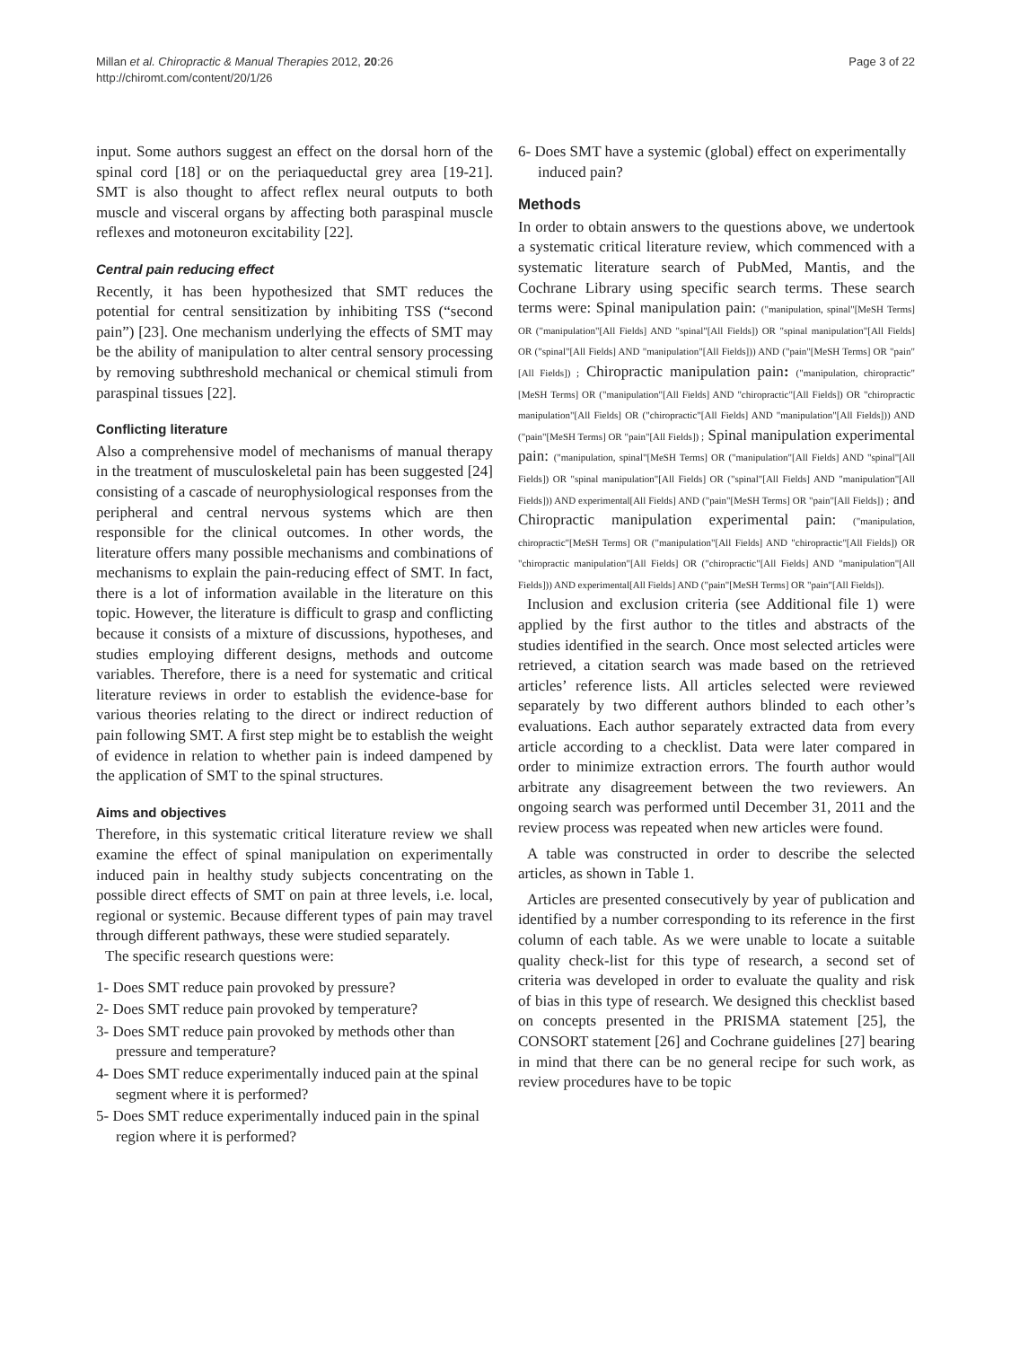Millan et al. Chiropractic & Manual Therapies 2012, 20:26
http://chiromt.com/content/20/1/26
Page 3 of 22
input. Some authors suggest an effect on the dorsal horn of the spinal cord [18] or on the periaqueductal grey area [19-21]. SMT is also thought to affect reflex neural outputs to both muscle and visceral organs by affecting both paraspinal muscle reflexes and motoneuron excitability [22].
Central pain reducing effect
Recently, it has been hypothesized that SMT reduces the potential for central sensitization by inhibiting TSS (“second pain”) [23]. One mechanism underlying the effects of SMT may be the ability of manipulation to alter central sensory processing by removing subthreshold mechanical or chemical stimuli from paraspinal tissues [22].
Conflicting literature
Also a comprehensive model of mechanisms of manual therapy in the treatment of musculoskeletal pain has been suggested [24] consisting of a cascade of neurophysiological responses from the peripheral and central nervous systems which are then responsible for the clinical outcomes. In other words, the literature offers many possible mechanisms and combinations of mechanisms to explain the pain-reducing effect of SMT. In fact, there is a lot of information available in the literature on this topic. However, the literature is difficult to grasp and conflicting because it consists of a mixture of discussions, hypotheses, and studies employing different designs, methods and outcome variables. Therefore, there is a need for systematic and critical literature reviews in order to establish the evidence-base for various theories relating to the direct or indirect reduction of pain following SMT. A first step might be to establish the weight of evidence in relation to whether pain is indeed dampened by the application of SMT to the spinal structures.
Aims and objectives
Therefore, in this systematic critical literature review we shall examine the effect of spinal manipulation on experimentally induced pain in healthy study subjects concentrating on the possible direct effects of SMT on pain at three levels, i.e. local, regional or systemic. Because different types of pain may travel through different pathways, these were studied separately.
The specific research questions were:
1- Does SMT reduce pain provoked by pressure?
2- Does SMT reduce pain provoked by temperature?
3- Does SMT reduce pain provoked by methods other than pressure and temperature?
4- Does SMT reduce experimentally induced pain at the spinal segment where it is performed?
5- Does SMT reduce experimentally induced pain in the spinal region where it is performed?
6- Does SMT have a systemic (global) effect on experimentally induced pain?
Methods
In order to obtain answers to the questions above, we undertook a systematic critical literature review, which commenced with a systematic literature search of PubMed, Mantis, and the Cochrane Library using specific search terms. These search terms were: Spinal manipulation pain: ("manipulation, spinal"[MeSH Terms] OR ("manipulation"[All Fields] AND "spinal"[All Fields]) OR "spinal manipulation"[All Fields] OR ("spinal"[All Fields] AND "manipulation"[All Fields])) AND ("pain"[MeSH Terms] OR "pain"[All Fields]) ; Chiropractic manipulation pain: ("manipulation, chiropractic"[MeSH Terms] OR ("manipulation"[All Fields] AND "chiropractic"[All Fields]) OR "chiropractic manipulation"[All Fields] OR ("chiropractic"[All Fields] AND "manipulation"[All Fields])) AND ("pain"[MeSH Terms] OR "pain"[All Fields]) ; Spinal manipulation experimental pain: ("manipulation, spinal"[MeSH Terms] OR ("manipulation"[All Fields] AND "spinal"[All Fields]) OR "spinal manipulation"[All Fields] OR ("spinal"[All Fields] AND "manipulation"[All Fields])) AND experimental[All Fields] AND ("pain"[MeSH Terms] OR "pain"[All Fields]) ; and Chiropractic manipulation experimental pain: ("manipulation, chiropractic"[MeSH Terms] OR ("manipulation"[All Fields] AND "chiropractic"[All Fields]) OR "chiropractic manipulation"[All Fields] OR ("chiropractic"[All Fields] AND "manipulation"[All Fields])) AND experimental[All Fields] AND ("pain"[MeSH Terms] OR "pain"[All Fields]).
Inclusion and exclusion criteria (see Additional file 1) were applied by the first author to the titles and abstracts of the studies identified in the search. Once most selected articles were retrieved, a citation search was made based on the retrieved articles’ reference lists. All articles selected were reviewed separately by two different authors blinded to each other’s evaluations. Each author separately extracted data from every article according to a checklist. Data were later compared in order to minimize extraction errors. The fourth author would arbitrate any disagreement between the two reviewers. An ongoing search was performed until December 31, 2011 and the review process was repeated when new articles were found.
A table was constructed in order to describe the selected articles, as shown in Table 1.
Articles are presented consecutively by year of publication and identified by a number corresponding to its reference in the first column of each table. As we were unable to locate a suitable quality check-list for this type of research, a second set of criteria was developed in order to evaluate the quality and risk of bias in this type of research. We designed this checklist based on concepts presented in the PRISMA statement [25], the CONSORT statement [26] and Cochrane guidelines [27] bearing in mind that there can be no general recipe for such work, as review procedures have to be topic